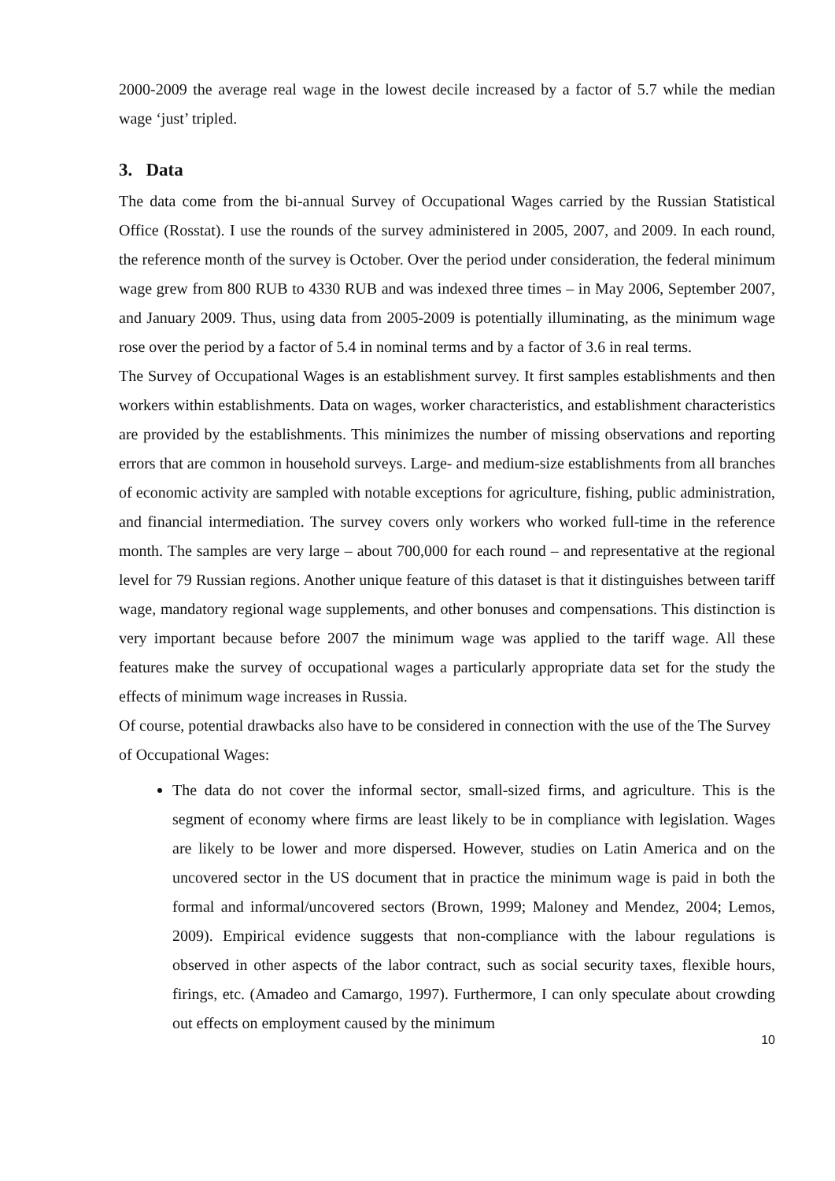2000-2009 the average real wage in the lowest decile increased by a factor of 5.7 while the median wage ‘just’ tripled.
3. Data
The data come from the bi-annual Survey of Occupational Wages carried by the Russian Statistical Office (Rosstat). I use the rounds of the survey administered in 2005, 2007, and 2009. In each round, the reference month of the survey is October. Over the period under consideration, the federal minimum wage grew from 800 RUB to 4330 RUB and was indexed three times – in May 2006, September 2007, and January 2009. Thus, using data from 2005-2009 is potentially illuminating, as the minimum wage rose over the period by a factor of 5.4 in nominal terms and by a factor of 3.6 in real terms.
The Survey of Occupational Wages is an establishment survey. It first samples establishments and then workers within establishments. Data on wages, worker characteristics, and establishment characteristics are provided by the establishments. This minimizes the number of missing observations and reporting errors that are common in household surveys. Large- and medium-size establishments from all branches of economic activity are sampled with notable exceptions for agriculture, fishing, public administration, and financial intermediation. The survey covers only workers who worked full-time in the reference month. The samples are very large – about 700,000 for each round – and representative at the regional level for 79 Russian regions. Another unique feature of this dataset is that it distinguishes between tariff wage, mandatory regional wage supplements, and other bonuses and compensations. This distinction is very important because before 2007 the minimum wage was applied to the tariff wage. All these features make the survey of occupational wages a particularly appropriate data set for the study the effects of minimum wage increases in Russia.
Of course, potential drawbacks also have to be considered in connection with the use of the The Survey of Occupational Wages:
The data do not cover the informal sector, small-sized firms, and agriculture. This is the segment of economy where firms are least likely to be in compliance with legislation. Wages are likely to be lower and more dispersed. However, studies on Latin America and on the uncovered sector in the US document that in practice the minimum wage is paid in both the formal and informal/uncovered sectors (Brown, 1999; Maloney and Mendez, 2004; Lemos, 2009). Empirical evidence suggests that non-compliance with the labour regulations is observed in other aspects of the labor contract, such as social security taxes, flexible hours, firings, etc. (Amadeo and Camargo, 1997). Furthermore, I can only speculate about crowding out effects on employment caused by the minimum
10